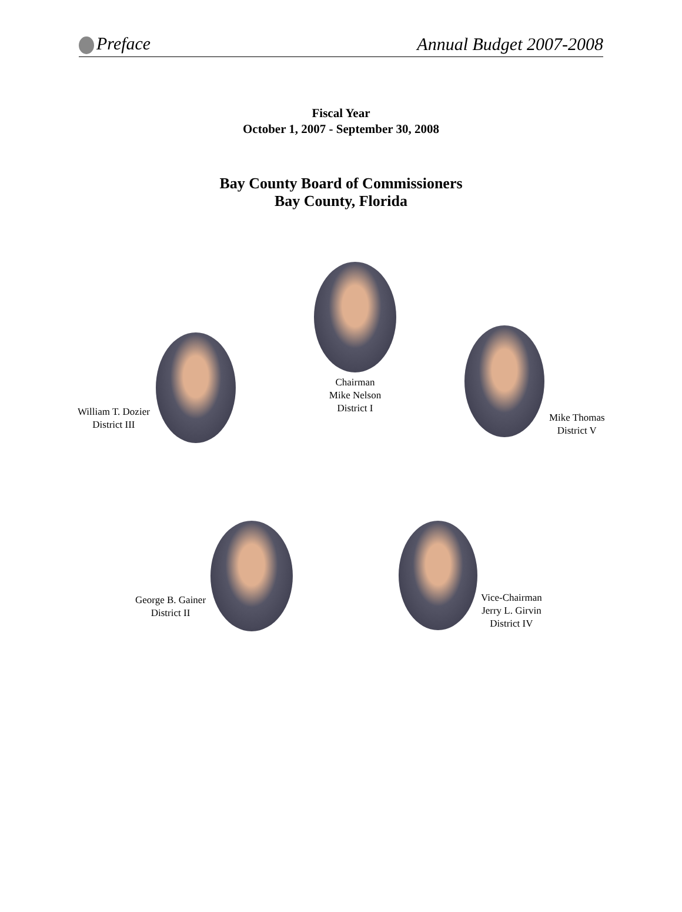Preface Annual Budget 2007-2008
Fiscal Year
October 1, 2007 - September 30, 2008
Bay County Board of Commissioners
Bay County, Florida
William T. Dozier
District III
Chairman
Mike Nelson
District I
Mike Thomas
District V
George B. Gainer
District II
Vice-Chairman
Jerry L. Girvin
District IV